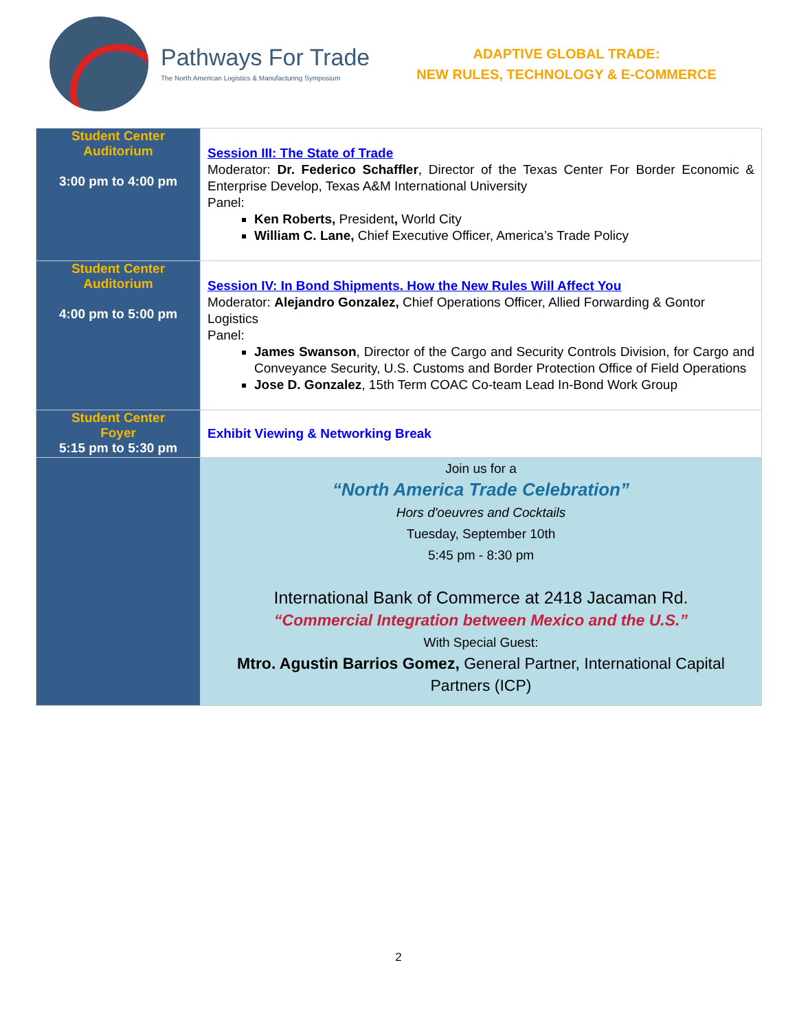Pathways For Trade
The North American Logistics & Manufacturing Symposium
ADAPTIVE GLOBAL TRADE:
NEW RULES, TECHNOLOGY & E-COMMERCE
| Student Center Auditorium 3:00 pm to 4:00 pm | Session III: The State of Trade Moderator: Dr. Federico Schaffler , Director of the Texas Center For Border Economic & Enterprise Develop, Texas A&M International University Panel: Ken Roberts, President , World City William C. Lane, Chief Executive Officer, America’s Trade Policy |
| Student Center Auditorium 4:00 pm to 5:00 pm | Session IV: In Bond Shipments. How the New Rules Will Affect You Moderator: Alejandro Gonzalez, Chief Operations Officer, Allied Forwarding & Gontor Logistics Panel: James Swanson , Director of the Cargo and Security Controls Division, for Cargo and Conveyance Security, U.S. Customs and Border Protection Office of Field Operations Jose D. Gonzalez , 15th Term COAC Co-team Lead In-Bond Work Group |
| Student Center Foyer 5:15 pm to 5:30 pm | Exhibit Viewing & Networking Break |
| | Join us for a “North America Trade Celebration” Hors d'oeuvres and Cocktails Tuesday, September 10th 5:45 pm - 8:30 pm International Bank of Commerce at 2418 Jacaman Rd. “Commercial Integration between Mexico and the U.S.” With Special Guest: Mtro. Agustin Barrios Gomez, General Partner, International Capital Partners (ICP) |
2